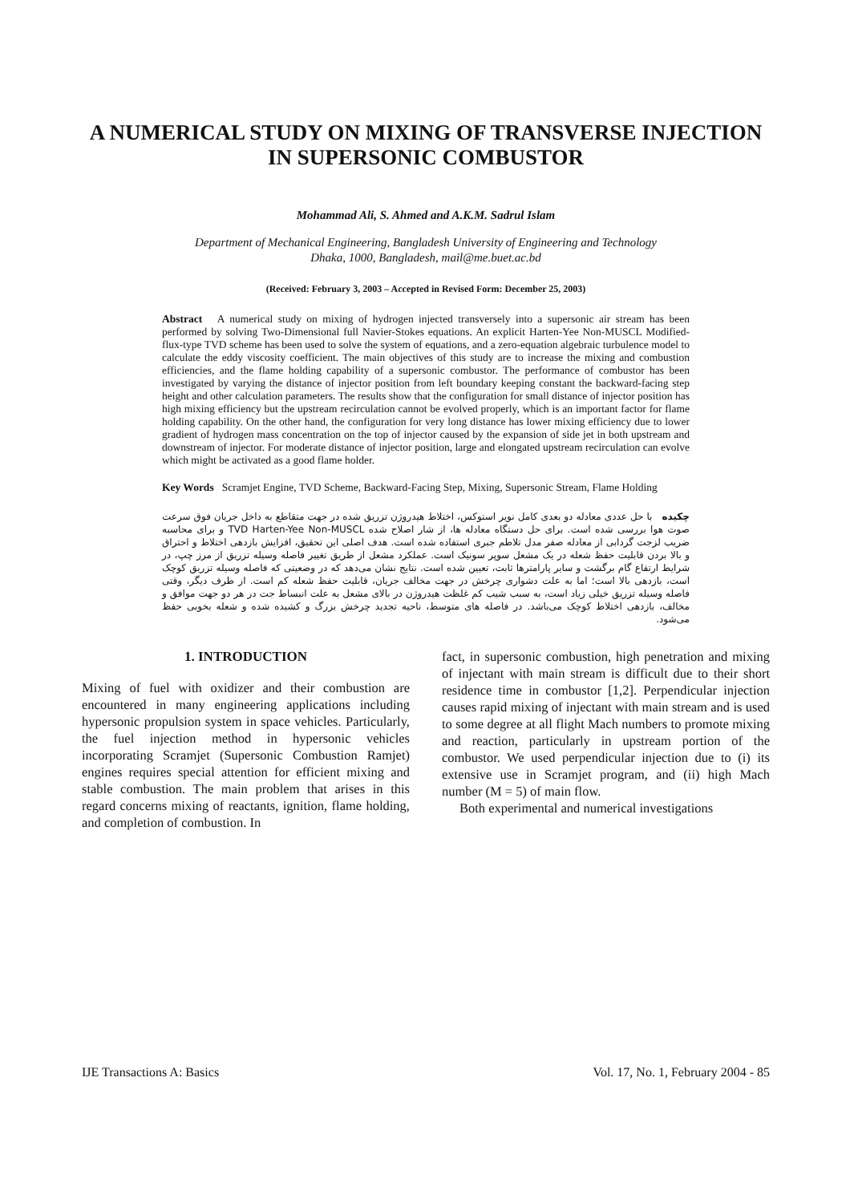A NUMERICAL STUDY ON MIXING OF TRANSVERSE INJECTION IN SUPERSONIC COMBUSTOR
Mohammad Ali, S. Ahmed and A.K.M. Sadrul Islam
Department of Mechanical Engineering, Bangladesh University of Engineering and Technology
Dhaka, 1000, Bangladesh, mail@me.buet.ac.bd
(Received: February 3, 2003 – Accepted in Revised Form: December 25, 2003)
Abstract A numerical study on mixing of hydrogen injected transversely into a supersonic air stream has been performed by solving Two-Dimensional full Navier-Stokes equations. An explicit Harten-Yee Non-MUSCL Modified-flux-type TVD scheme has been used to solve the system of equations, and a zero-equation algebraic turbulence model to calculate the eddy viscosity coefficient. The main objectives of this study are to increase the mixing and combustion efficiencies, and the flame holding capability of a supersonic combustor. The performance of combustor has been investigated by varying the distance of injector position from left boundary keeping constant the backward-facing step height and other calculation parameters. The results show that the configuration for small distance of injector position has high mixing efficiency but the upstream recirculation cannot be evolved properly, which is an important factor for flame holding capability. On the other hand, the configuration for very long distance has lower mixing efficiency due to lower gradient of hydrogen mass concentration on the top of injector caused by the expansion of side jet in both upstream and downstream of injector. For moderate distance of injector position, large and elongated upstream recirculation can evolve which might be activated as a good flame holder.
Key Words Scramjet Engine, TVD Scheme, Backward-Facing Step, Mixing, Supersonic Stream, Flame Holding
چکیده با حل عددی معادله دو بعدی کامل نویر استوکس، اختلاط هیدروژن تزریق شده در جهت متقاطع به داخل جریان فوق سرعت صوت هوا بررسی شده است. برای حل دستگاه معادله ها، از شار اصلاح شده TVD Harten-Yee Non-MUSCL و برای محاسبه ضریب لزجت گردابی از معادله صفر مدل تلاطم جبری استفاده شده است. هدف اصلی این تحقیق، افزایش بازدهی اختلاط و احتراق و بالا بردن قابلیت حفظ شعله در یک مشعل سوپر سونیک است. عملکرد مشعل از طریق تغییر فاصله وسیله تزریق از مرز چپ، در شرایط ارتفاع گام برگشت و سایر پارامترها ثابت، تعیین شده است. نتایج نشان می‌دهد که در وضعیتی که فاصله وسیله تزریق کوچک است، بازدهی بالا است؛ اما به علت دشواری چرخش در جهت مخالف جریان، قابلیت حفظ شعله کم است. از طرف دیگر، وقتی فاصله وسیله تزریق خیلی زیاد است، به سبب شیب کم غلظت هیدروژن در بالای مشعل به علت انبساط جت در هر دو جهت موافق و مخالف، بازدهی اختلاط کوچک می‌باشد. در فاصله های متوسط، ناحیه تجدید چرخش بزرگ و کشیده شده و شعله بخوبی حفظ می‌شود.
1. INTRODUCTION
Mixing of fuel with oxidizer and their combustion are encountered in many engineering applications including hypersonic propulsion system in space vehicles. Particularly, the fuel injection method in hypersonic vehicles incorporating Scramjet (Supersonic Combustion Ramjet) engines requires special attention for efficient mixing and stable combustion. The main problem that arises in this regard concerns mixing of reactants, ignition, flame holding, and completion of combustion. In
fact, in supersonic combustion, high penetration and mixing of injectant with main stream is difficult due to their short residence time in combustor [1,2]. Perpendicular injection causes rapid mixing of injectant with main stream and is used to some degree at all flight Mach numbers to promote mixing and reaction, particularly in upstream portion of the combustor. We used perpendicular injection due to (i) its extensive use in Scramjet program, and (ii) high Mach number (M = 5) of main flow.
Both experimental and numerical investigations
IJE Transactions A: Basics Vol. 17, No. 1, February 2004 - 85